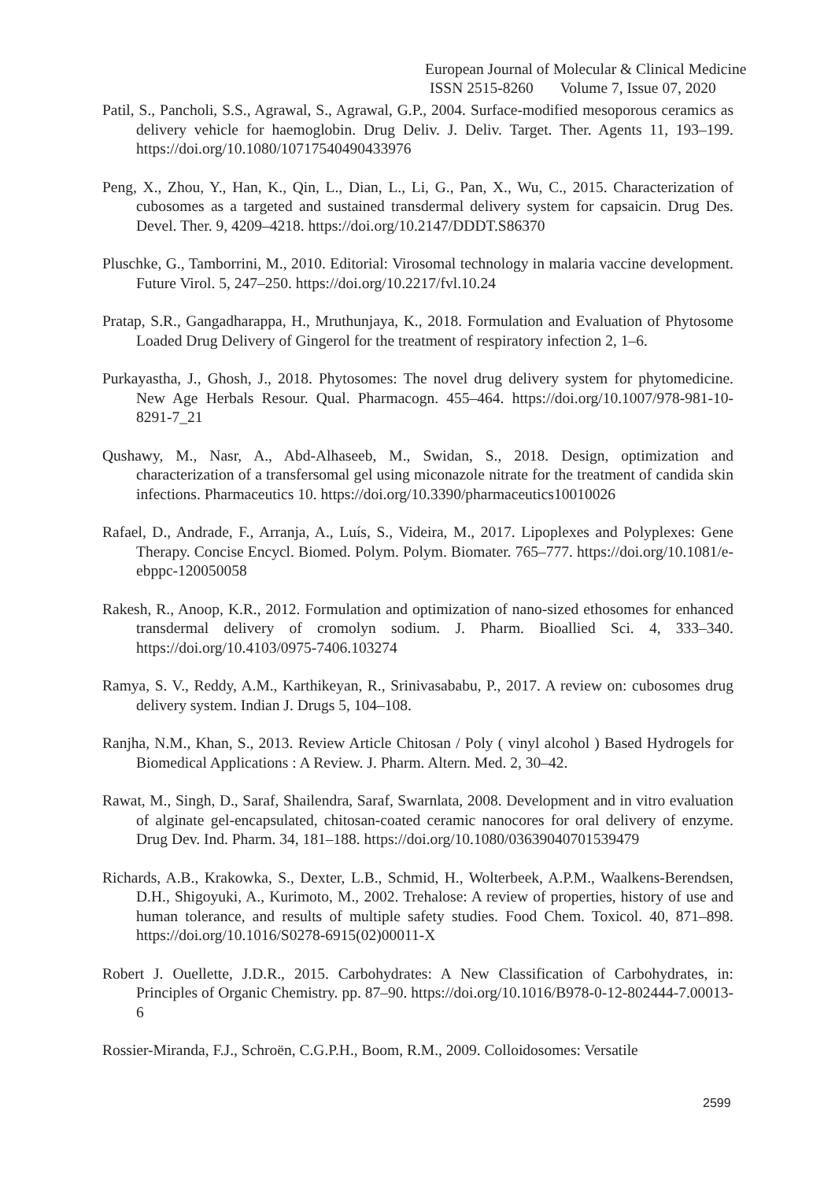European Journal of Molecular & Clinical Medicine
ISSN 2515-8260 Volume 7, Issue 07, 2020
Patil, S., Pancholi, S.S., Agrawal, S., Agrawal, G.P., 2004. Surface-modified mesoporous ceramics as delivery vehicle for haemoglobin. Drug Deliv. J. Deliv. Target. Ther. Agents 11, 193–199. https://doi.org/10.1080/10717540490433976
Peng, X., Zhou, Y., Han, K., Qin, L., Dian, L., Li, G., Pan, X., Wu, C., 2015. Characterization of cubosomes as a targeted and sustained transdermal delivery system for capsaicin. Drug Des. Devel. Ther. 9, 4209–4218. https://doi.org/10.2147/DDDT.S86370
Pluschke, G., Tamborrini, M., 2010. Editorial: Virosomal technology in malaria vaccine development. Future Virol. 5, 247–250. https://doi.org/10.2217/fvl.10.24
Pratap, S.R., Gangadharappa, H., Mruthunjaya, K., 2018. Formulation and Evaluation of Phytosome Loaded Drug Delivery of Gingerol for the treatment of respiratory infection 2, 1–6.
Purkayastha, J., Ghosh, J., 2018. Phytosomes: The novel drug delivery system for phytomedicine. New Age Herbals Resour. Qual. Pharmacogn. 455–464. https://doi.org/10.1007/978-981-10-8291-7_21
Qushawy, M., Nasr, A., Abd-Alhaseeb, M., Swidan, S., 2018. Design, optimization and characterization of a transfersomal gel using miconazole nitrate for the treatment of candida skin infections. Pharmaceutics 10. https://doi.org/10.3390/pharmaceutics10010026
Rafael, D., Andrade, F., Arranja, A., Luís, S., Videira, M., 2017. Lipoplexes and Polyplexes: Gene Therapy. Concise Encycl. Biomed. Polym. Polym. Biomater. 765–777. https://doi.org/10.1081/e-ebppc-120050058
Rakesh, R., Anoop, K.R., 2012. Formulation and optimization of nano-sized ethosomes for enhanced transdermal delivery of cromolyn sodium. J. Pharm. Bioallied Sci. 4, 333–340. https://doi.org/10.4103/0975-7406.103274
Ramya, S. V., Reddy, A.M., Karthikeyan, R., Srinivasababu, P., 2017. A review on: cubosomes drug delivery system. Indian J. Drugs 5, 104–108.
Ranjha, N.M., Khan, S., 2013. Review Article Chitosan / Poly ( vinyl alcohol ) Based Hydrogels for Biomedical Applications : A Review. J. Pharm. Altern. Med. 2, 30–42.
Rawat, M., Singh, D., Saraf, Shailendra, Saraf, Swarnlata, 2008. Development and in vitro evaluation of alginate gel-encapsulated, chitosan-coated ceramic nanocores for oral delivery of enzyme. Drug Dev. Ind. Pharm. 34, 181–188. https://doi.org/10.1080/03639040701539479
Richards, A.B., Krakowka, S., Dexter, L.B., Schmid, H., Wolterbeek, A.P.M., Waalkens-Berendsen, D.H., Shigoyuki, A., Kurimoto, M., 2002. Trehalose: A review of properties, history of use and human tolerance, and results of multiple safety studies. Food Chem. Toxicol. 40, 871–898. https://doi.org/10.1016/S0278-6915(02)00011-X
Robert J. Ouellette, J.D.R., 2015. Carbohydrates: A New Classification of Carbohydrates, in: Principles of Organic Chemistry. pp. 87–90. https://doi.org/10.1016/B978-0-12-802444-7.00013-6
Rossier-Miranda, F.J., Schroën, C.G.P.H., Boom, R.M., 2009. Colloidosomes: Versatile
2599